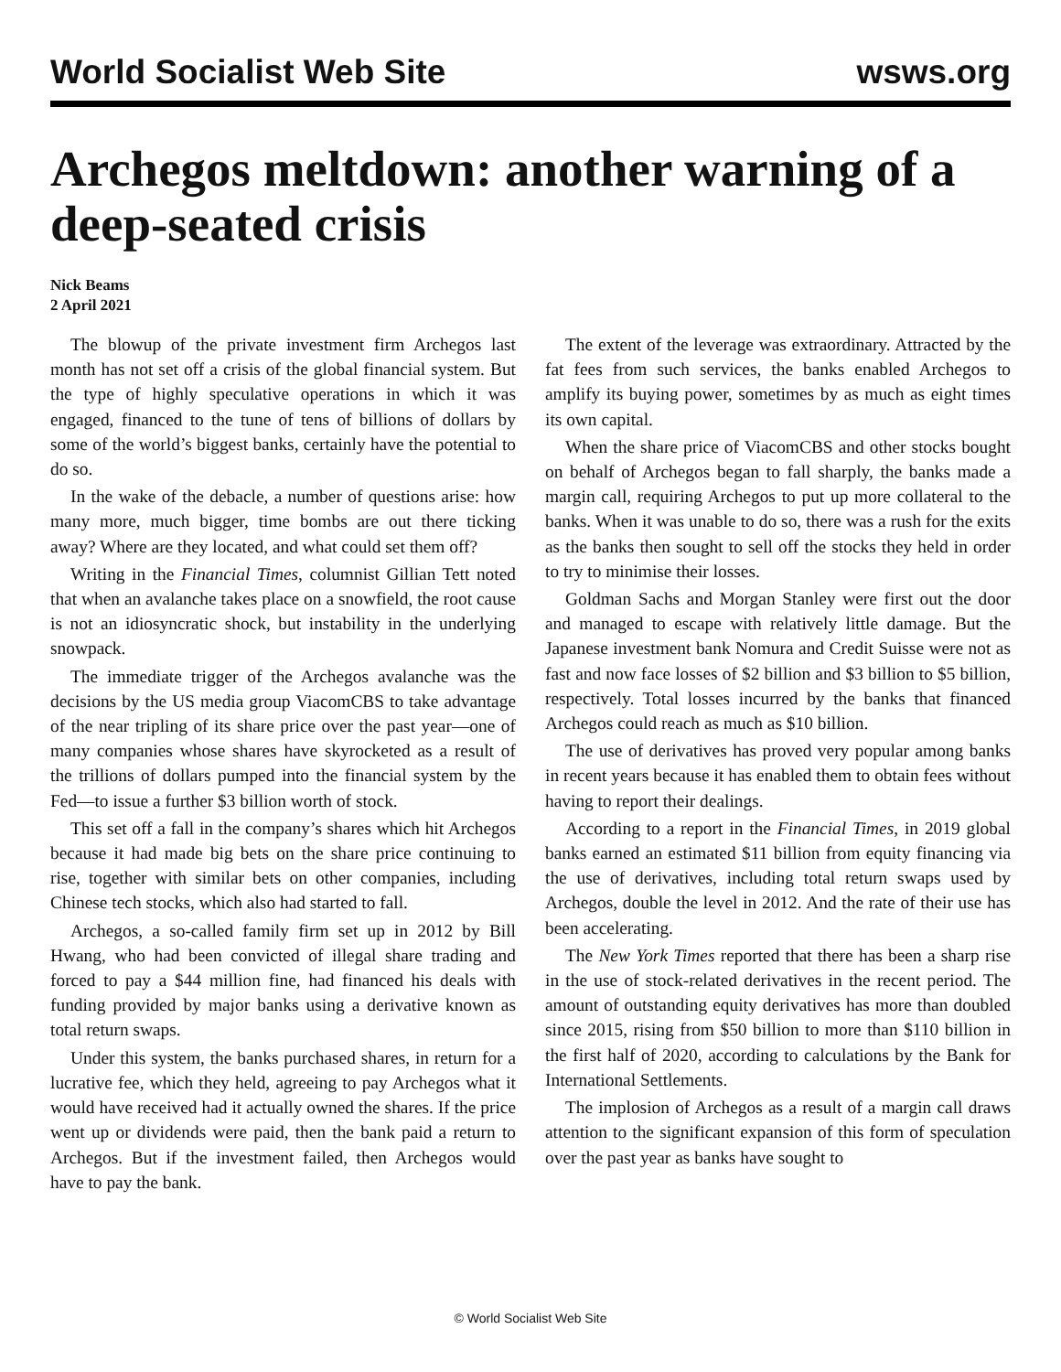World Socialist Web Site wsws.org
Archegos meltdown: another warning of a deep-seated crisis
Nick Beams
2 April 2021
The blowup of the private investment firm Archegos last month has not set off a crisis of the global financial system. But the type of highly speculative operations in which it was engaged, financed to the tune of tens of billions of dollars by some of the world’s biggest banks, certainly have the potential to do so.
In the wake of the debacle, a number of questions arise: how many more, much bigger, time bombs are out there ticking away? Where are they located, and what could set them off?
Writing in the Financial Times, columnist Gillian Tett noted that when an avalanche takes place on a snowfield, the root cause is not an idiosyncratic shock, but instability in the underlying snowpack.
The immediate trigger of the Archegos avalanche was the decisions by the US media group ViacomCBS to take advantage of the near tripling of its share price over the past year—one of many companies whose shares have skyrocketed as a result of the trillions of dollars pumped into the financial system by the Fed—to issue a further $3 billion worth of stock.
This set off a fall in the company’s shares which hit Archegos because it had made big bets on the share price continuing to rise, together with similar bets on other companies, including Chinese tech stocks, which also had started to fall.
Archegos, a so-called family firm set up in 2012 by Bill Hwang, who had been convicted of illegal share trading and forced to pay a $44 million fine, had financed his deals with funding provided by major banks using a derivative known as total return swaps.
Under this system, the banks purchased shares, in return for a lucrative fee, which they held, agreeing to pay Archegos what it would have received had it actually owned the shares. If the price went up or dividends were paid, then the bank paid a return to Archegos. But if the investment failed, then Archegos would have to pay the bank.
The extent of the leverage was extraordinary. Attracted by the fat fees from such services, the banks enabled Archegos to amplify its buying power, sometimes by as much as eight times its own capital.
When the share price of ViacomCBS and other stocks bought on behalf of Archegos began to fall sharply, the banks made a margin call, requiring Archegos to put up more collateral to the banks. When it was unable to do so, there was a rush for the exits as the banks then sought to sell off the stocks they held in order to try to minimise their losses.
Goldman Sachs and Morgan Stanley were first out the door and managed to escape with relatively little damage. But the Japanese investment bank Nomura and Credit Suisse were not as fast and now face losses of $2 billion and $3 billion to $5 billion, respectively. Total losses incurred by the banks that financed Archegos could reach as much as $10 billion.
The use of derivatives has proved very popular among banks in recent years because it has enabled them to obtain fees without having to report their dealings.
According to a report in the Financial Times, in 2019 global banks earned an estimated $11 billion from equity financing via the use of derivatives, including total return swaps used by Archegos, double the level in 2012. And the rate of their use has been accelerating.
The New York Times reported that there has been a sharp rise in the use of stock-related derivatives in the recent period. The amount of outstanding equity derivatives has more than doubled since 2015, rising from $50 billion to more than $110 billion in the first half of 2020, according to calculations by the Bank for International Settlements.
The implosion of Archegos as a result of a margin call draws attention to the significant expansion of this form of speculation over the past year as banks have sought to
© World Socialist Web Site